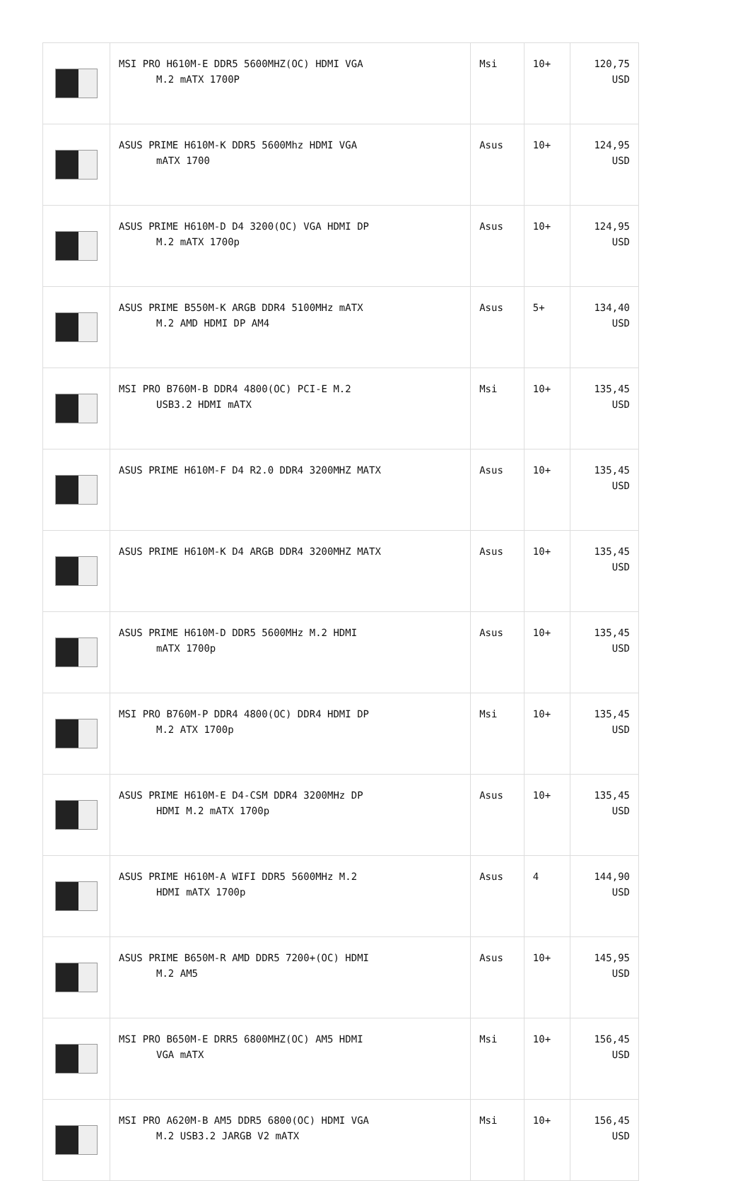| | MSI PRO H610M-E DDR5 5600MHZ(OC) HDMI VGA M.2 mATX 1700P | Msi | 10+ | 120,75 USD |
| | ASUS PRIME H610M-K DDR5 5600Mhz HDMI VGA mATX 1700 | Asus | 10+ | 124,95 USD |
| | ASUS PRIME H610M-D D4 3200(OC) VGA HDMI DP M.2 mATX 1700p | Asus | 10+ | 124,95 USD |
| | ASUS PRIME B550M-K ARGB DDR4 5100MHz mATX M.2 AMD HDMI DP AM4 | Asus | 5+ | 134,40 USD |
| | MSI PRO B760M-B DDR4 4800(OC) PCI-E M.2 USB3.2 HDMI mATX | Msi | 10+ | 135,45 USD |
| | ASUS PRIME H610M-F D4 R2.0 DDR4 3200MHZ MATX | Asus | 10+ | 135,45 USD |
| | ASUS PRIME H610M-K D4 ARGB DDR4 3200MHZ MATX | Asus | 10+ | 135,45 USD |
| | ASUS PRIME H610M-D DDR5 5600MHz M.2 HDMI mATX 1700p | Asus | 10+ | 135,45 USD |
| | MSI PRO B760M-P DDR4 4800(OC) DDR4 HDMI DP M.2 ATX 1700p | Msi | 10+ | 135,45 USD |
| | ASUS PRIME H610M-E D4-CSM DDR4 3200MHz DP HDMI M.2 mATX 1700p | Asus | 10+ | 135,45 USD |
| | ASUS PRIME H610M-A WIFI DDR5 5600MHz M.2 HDMI mATX 1700p | Asus | 4 | 144,90 USD |
| | ASUS PRIME B650M-R AMD DDR5 7200+(OC) HDMI M.2 AM5 | Asus | 10+ | 145,95 USD |
| | MSI PRO B650M-E DRR5 6800MHZ(OC) AM5 HDMI VGA mATX | Msi | 10+ | 156,45 USD |
| | MSI PRO A620M-B AM5 DDR5 6800(OC) HDMI VGA M.2 USB3.2 JARGB V2 mATX | Msi | 10+ | 156,45 USD |